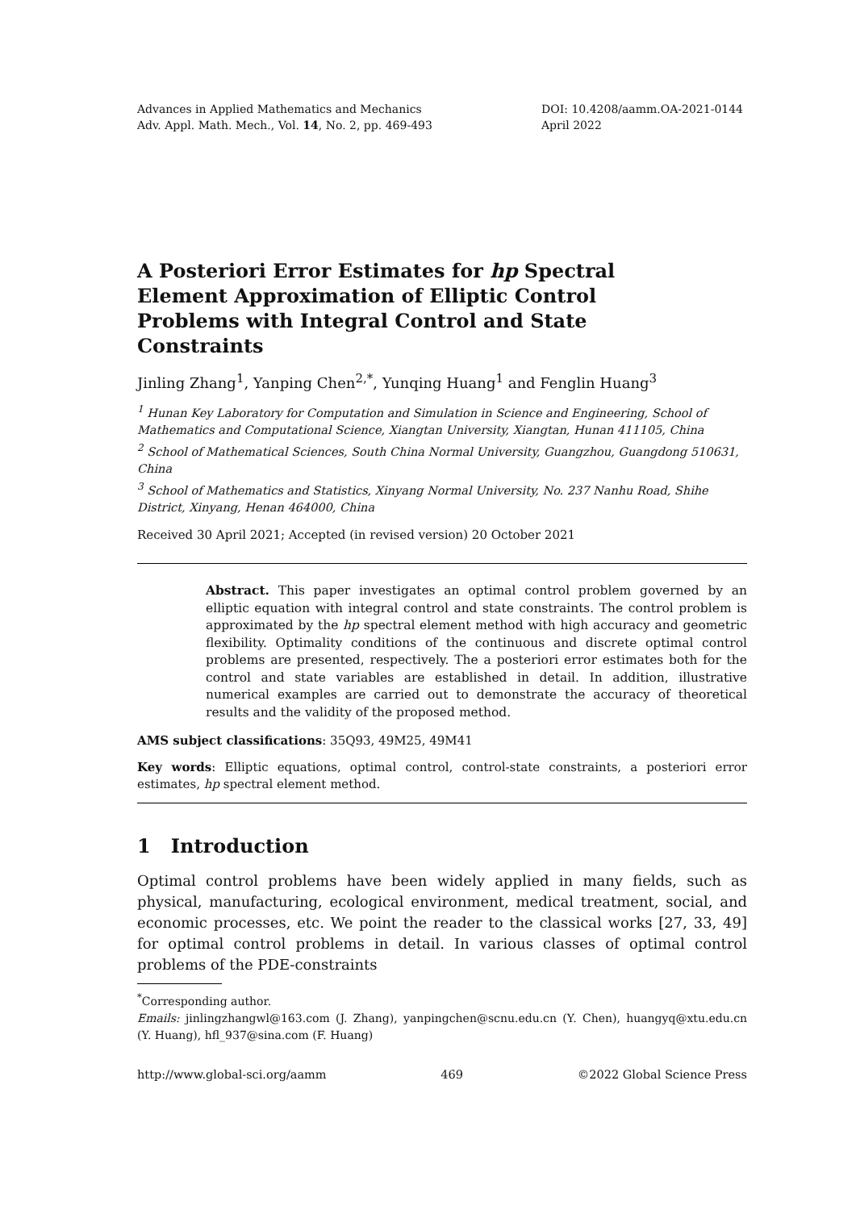Advances in Applied Mathematics and Mechanics
Adv. Appl. Math. Mech., Vol. 14, No. 2, pp. 469-493
DOI: 10.4208/aamm.OA-2021-0144
April 2022
A Posteriori Error Estimates for hp Spectral Element Approximation of Elliptic Control Problems with Integral Control and State Constraints
Jinling Zhang<sup>1</sup>, Yanping Chen<sup>2,*</sup>, Yunqing Huang<sup>1</sup> and Fenglin Huang<sup>3</sup>
<sup>1</sup> Hunan Key Laboratory for Computation and Simulation in Science and Engineering, School of Mathematics and Computational Science, Xiangtan University, Xiangtan, Hunan 411105, China
<sup>2</sup> School of Mathematical Sciences, South China Normal University, Guangzhou, Guangdong 510631, China
<sup>3</sup> School of Mathematics and Statistics, Xinyang Normal University, No. 237 Nanhu Road, Shihe District, Xinyang, Henan 464000, China
Received 30 April 2021; Accepted (in revised version) 20 October 2021
Abstract. This paper investigates an optimal control problem governed by an elliptic equation with integral control and state constraints. The control problem is approximated by the hp spectral element method with high accuracy and geometric flexibility. Optimality conditions of the continuous and discrete optimal control problems are presented, respectively. The a posteriori error estimates both for the control and state variables are established in detail. In addition, illustrative numerical examples are carried out to demonstrate the accuracy of theoretical results and the validity of the proposed method.
AMS subject classifications: 35Q93, 49M25, 49M41
Key words: Elliptic equations, optimal control, control-state constraints, a posteriori error estimates, hp spectral element method.
1 Introduction
Optimal control problems have been widely applied in many fields, such as physical, manufacturing, ecological environment, medical treatment, social, and economic processes, etc. We point the reader to the classical works [27, 33, 49] for optimal control problems in detail. In various classes of optimal control problems of the PDE-constraints
<sup>*</sup> Corresponding author.
Emails: jinlingzhangwl@163.com (J. Zhang), yanpingchen@scnu.edu.cn (Y. Chen), huangyq@xtu.edu.cn (Y. Huang), hfl_937@sina.com (F. Huang)
http://www.global-sci.org/aamm 469 ©2022 Global Science Press